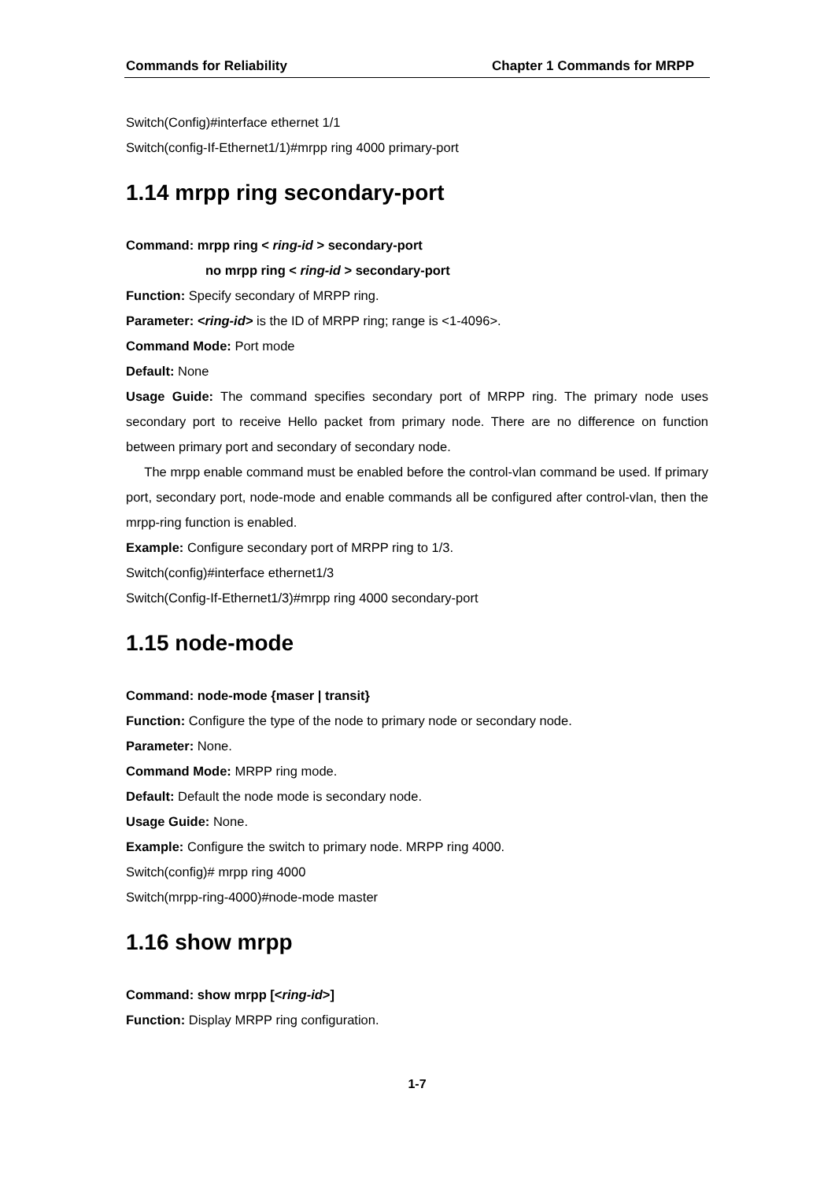Commands for Reliability Chapter 1 Commands for MRPP
Switch(Config)#interface ethernet 1/1
Switch(config-If-Ethernet1/1)#mrpp ring 4000 primary-port
1.14 mrpp ring secondary-port
Command: mrpp ring < ring-id > secondary-port
no mrpp ring < ring-id > secondary-port
Function: Specify secondary of MRPP ring.
Parameter: <ring-id> is the ID of MRPP ring; range is <1-4096>.
Command Mode: Port mode
Default: None
Usage Guide: The command specifies secondary port of MRPP ring. The primary node uses secondary port to receive Hello packet from primary node. There are no difference on function between primary port and secondary of secondary node.
The mrpp enable command must be enabled before the control-vlan command be used. If primary port, secondary port, node-mode and enable commands all be configured after control-vlan, then the mrpp-ring function is enabled.
Example: Configure secondary port of MRPP ring to 1/3.
Switch(config)#interface ethernet1/3
Switch(Config-If-Ethernet1/3)#mrpp ring 4000 secondary-port
1.15 node-mode
Command: node-mode {maser | transit}
Function: Configure the type of the node to primary node or secondary node.
Parameter: None.
Command Mode: MRPP ring mode.
Default: Default the node mode is secondary node.
Usage Guide: None.
Example: Configure the switch to primary node. MRPP ring 4000.
Switch(config)# mrpp ring 4000
Switch(mrpp-ring-4000)#node-mode master
1.16 show mrpp
Command: show mrpp [<ring-id>]
Function: Display MRPP ring configuration.
1-7